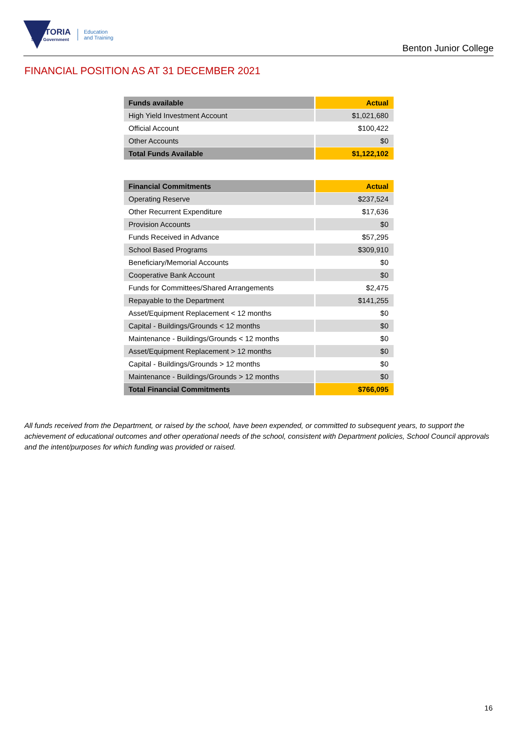VICTORIA
State Government
Education
and Training
Benton Junior College
FINANCIAL POSITION AS AT 31 DECEMBER 2021
| Funds available | Actual |
| --- | --- |
| High Yield Investment Account | $1,021,680 |
| Official Account | $100,422 |
| Other Accounts | $0 |
| Total Funds Available | $1,122,102 |
| Financial Commitments | Actual |
| --- | --- |
| Operating Reserve | $237,524 |
| Other Recurrent Expenditure | $17,636 |
| Provision Accounts | $0 |
| Funds Received in Advance | $57,295 |
| School Based Programs | $309,910 |
| Beneficiary/Memorial Accounts | $0 |
| Cooperative Bank Account | $0 |
| Funds for Committees/Shared Arrangements | $2,475 |
| Repayable to the Department | $141,255 |
| Asset/Equipment Replacement < 12 months | $0 |
| Capital - Buildings/Grounds < 12 months | $0 |
| Maintenance - Buildings/Grounds < 12 months | $0 |
| Asset/Equipment Replacement > 12 months | $0 |
| Capital - Buildings/Grounds > 12 months | $0 |
| Maintenance - Buildings/Grounds > 12 months | $0 |
| Total Financial Commitments | $766,095 |
All funds received from the Department, or raised by the school, have been expended, or committed to subsequent years, to support the achievement of educational outcomes and other operational needs of the school, consistent with Department policies, School Council approvals and the intent/purposes for which funding was provided or raised.
16